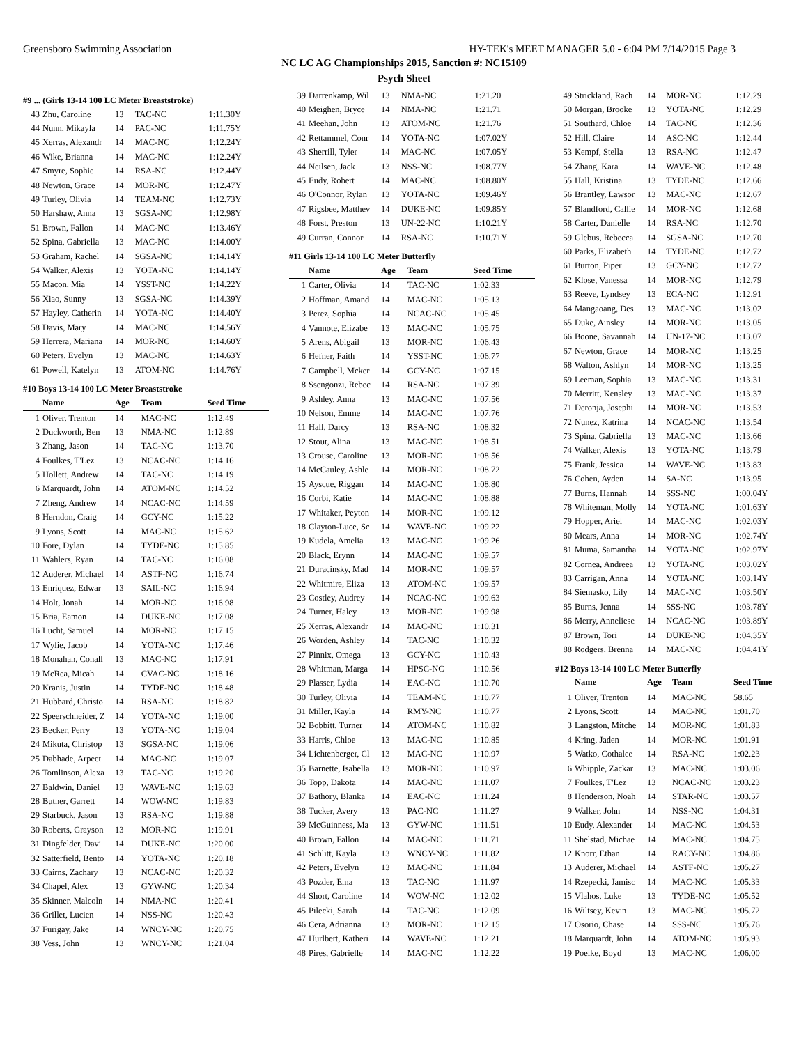Greensboro Swimming Association HY-TEK's MEET MANAGER 5.0 - 6:04 PM 7/14/2015 Page 3
NC LC AG Championships 2015, Sanction #: NC15109
Psych Sheet
#9 ... (Girls 13-14 100 LC Meter Breaststroke)
| 43 | Zhu, Caroline | 13 | TAC-NC | 1:11.30Y |
| 44 | Nunn, Mikayla | 14 | PAC-NC | 1:11.75Y |
| 45 | Xerras, Alexandr | 14 | MAC-NC | 1:12.24Y |
| 46 | Wike, Brianna | 14 | MAC-NC | 1:12.24Y |
| 47 | Smyre, Sophie | 14 | RSA-NC | 1:12.44Y |
| 48 | Newton, Grace | 14 | MOR-NC | 1:12.47Y |
| 49 | Turley, Olivia | 14 | TEAM-NC | 1:12.73Y |
| 50 | Harshaw, Anna | 13 | SGSA-NC | 1:12.98Y |
| 51 | Brown, Fallon | 14 | MAC-NC | 1:13.46Y |
| 52 | Spina, Gabriella | 13 | MAC-NC | 1:14.00Y |
| 53 | Graham, Rachel | 14 | SGSA-NC | 1:14.14Y |
| 54 | Walker, Alexis | 13 | YOTA-NC | 1:14.14Y |
| 55 | Macon, Mia | 14 | YSST-NC | 1:14.22Y |
| 56 | Xiao, Sunny | 13 | SGSA-NC | 1:14.39Y |
| 57 | Hayley, Catherin | 14 | YOTA-NC | 1:14.40Y |
| 58 | Davis, Mary | 14 | MAC-NC | 1:14.56Y |
| 59 | Herrera, Mariana | 14 | MOR-NC | 1:14.60Y |
| 60 | Peters, Evelyn | 13 | MAC-NC | 1:14.63Y |
| 61 | Powell, Katelyn | 13 | ATOM-NC | 1:14.76Y |
#10 Boys 13-14 100 LC Meter Breaststroke
| | Name | Age | Team | Seed Time |
| --- | --- | --- | --- | --- |
| 1 | Oliver, Trenton | 14 | MAC-NC | 1:12.49 |
| 2 | Duckworth, Ben | 13 | NMA-NC | 1:12.89 |
| 3 | Zhang, Jason | 14 | TAC-NC | 1:13.70 |
| 4 | Foulkes, T'Lez | 13 | NCAC-NC | 1:14.16 |
| 5 | Hollett, Andrew | 14 | TAC-NC | 1:14.19 |
| 6 | Marquardt, John | 14 | ATOM-NC | 1:14.52 |
| 7 | Zheng, Andrew | 14 | NCAC-NC | 1:14.59 |
| 8 | Herndon, Craig | 14 | GCY-NC | 1:15.22 |
| 9 | Lyons, Scott | 14 | MAC-NC | 1:15.62 |
| 10 | Fore, Dylan | 14 | TYDE-NC | 1:15.85 |
| 11 | Wahlers, Ryan | 14 | TAC-NC | 1:16.08 |
| 12 | Auderer, Michael | 14 | ASTF-NC | 1:16.74 |
| 13 | Enriquez, Edwar | 13 | SAIL-NC | 1:16.94 |
| 14 | Holt, Jonah | 14 | MOR-NC | 1:16.98 |
| 15 | Bria, Eamon | 14 | DUKE-NC | 1:17.08 |
| 16 | Lucht, Samuel | 14 | MOR-NC | 1:17.15 |
| 17 | Wylie, Jacob | 14 | YOTA-NC | 1:17.46 |
| 18 | Monahan, Conall | 13 | MAC-NC | 1:17.91 |
| 19 | McRea, Micah | 14 | CVAC-NC | 1:18.16 |
| 20 | Kranis, Justin | 14 | TYDE-NC | 1:18.48 |
| 21 | Hubbard, Christo | 14 | RSA-NC | 1:18.82 |
| 22 | Speerschneider, Z | 14 | YOTA-NC | 1:19.00 |
| 23 | Becker, Perry | 13 | YOTA-NC | 1:19.04 |
| 24 | Mikuta, Christop | 13 | SGSA-NC | 1:19.06 |
| 25 | Dabhade, Arpeet | 14 | MAC-NC | 1:19.07 |
| 26 | Tomlinson, Alexa | 13 | TAC-NC | 1:19.20 |
| 27 | Baldwin, Daniel | 13 | WAVE-NC | 1:19.63 |
| 28 | Butner, Garrett | 14 | WOW-NC | 1:19.83 |
| 29 | Starbuck, Jason | 13 | RSA-NC | 1:19.88 |
| 30 | Roberts, Grayson | 13 | MOR-NC | 1:19.91 |
| 31 | Dingfelder, Davi | 14 | DUKE-NC | 1:20.00 |
| 32 | Satterfield, Bento | 14 | YOTA-NC | 1:20.18 |
| 33 | Cairns, Zachary | 13 | NCAC-NC | 1:20.32 |
| 34 | Chapel, Alex | 13 | GYW-NC | 1:20.34 |
| 35 | Skinner, Malcoln | 14 | NMA-NC | 1:20.41 |
| 36 | Grillet, Lucien | 14 | NSS-NC | 1:20.43 |
| 37 | Furigay, Jake | 14 | WNCY-NC | 1:20.75 |
| 38 | Vess, John | 13 | WNCY-NC | 1:21.04 |
| 39 | Darrenkamp, Wil | 13 | NMA-NC | 1:21.20 |
| 40 | Meighen, Bryce | 14 | NMA-NC | 1:21.71 |
| 41 | Meehan, John | 13 | ATOM-NC | 1:21.76 |
| 42 | Rettammel, Conr | 14 | YOTA-NC | 1:07.02Y |
| 43 | Sherrill, Tyler | 14 | MAC-NC | 1:07.05Y |
| 44 | Neilsen, Jack | 13 | NSS-NC | 1:08.77Y |
| 45 | Eudy, Robert | 14 | MAC-NC | 1:08.80Y |
| 46 | O'Connor, Rylan | 13 | YOTA-NC | 1:09.46Y |
| 47 | Rigsbee, Matthev | 14 | DUKE-NC | 1:09.85Y |
| 48 | Forst, Preston | 13 | UN-22-NC | 1:10.21Y |
| 49 | Curran, Connor | 14 | RSA-NC | 1:10.71Y |
#11 Girls 13-14 100 LC Meter Butterfly
| | Name | Age | Team | Seed Time |
| --- | --- | --- | --- | --- |
| 1 | Carter, Olivia | 14 | TAC-NC | 1:02.33 |
| 2 | Hoffman, Amand | 14 | MAC-NC | 1:05.13 |
| 3 | Perez, Sophia | 14 | NCAC-NC | 1:05.45 |
| 4 | Vannote, Elizabe | 13 | MAC-NC | 1:05.75 |
| 5 | Arens, Abigail | 13 | MOR-NC | 1:06.43 |
| 6 | Hefner, Faith | 14 | YSST-NC | 1:06.77 |
| 7 | Campbell, Mcker | 14 | GCY-NC | 1:07.15 |
| 8 | Ssengonzi, Rebec | 14 | RSA-NC | 1:07.39 |
| 9 | Ashley, Anna | 13 | MAC-NC | 1:07.56 |
| 10 | Nelson, Emme | 14 | MAC-NC | 1:07.76 |
| 11 | Hall, Darcy | 13 | RSA-NC | 1:08.32 |
| 12 | Stout, Alina | 13 | MAC-NC | 1:08.51 |
| 13 | Crouse, Caroline | 13 | MOR-NC | 1:08.56 |
| 14 | McCauley, Ashle | 14 | MOR-NC | 1:08.72 |
| 15 | Ayscue, Riggan | 14 | MAC-NC | 1:08.80 |
| 16 | Corbi, Katie | 14 | MAC-NC | 1:08.88 |
| 17 | Whitaker, Peyton | 14 | MOR-NC | 1:09.12 |
| 18 | Clayton-Luce, Sc | 14 | WAVE-NC | 1:09.22 |
| 19 | Kudela, Amelia | 13 | MAC-NC | 1:09.26 |
| 20 | Black, Erynn | 14 | MAC-NC | 1:09.57 |
| 21 | Duracinsky, Mad | 14 | MOR-NC | 1:09.57 |
| 22 | Whitmire, Eliza | 13 | ATOM-NC | 1:09.57 |
| 23 | Costley, Audrey | 14 | NCAC-NC | 1:09.63 |
| 24 | Turner, Haley | 13 | MOR-NC | 1:09.98 |
| 25 | Xerras, Alexandr | 14 | MAC-NC | 1:10.31 |
| 26 | Worden, Ashley | 14 | TAC-NC | 1:10.32 |
| 27 | Pinnix, Omega | 13 | GCY-NC | 1:10.43 |
| 28 | Whitman, Marga | 14 | HPSC-NC | 1:10.56 |
| 29 | Plasser, Lydia | 14 | EAC-NC | 1:10.70 |
| 30 | Turley, Olivia | 14 | TEAM-NC | 1:10.77 |
| 31 | Miller, Kayla | 14 | RMY-NC | 1:10.77 |
| 32 | Bobbitt, Turner | 14 | ATOM-NC | 1:10.82 |
| 33 | Harris, Chloe | 13 | MAC-NC | 1:10.85 |
| 34 | Lichtenberger, Cl | 13 | MAC-NC | 1:10.97 |
| 35 | Barnette, Isabella | 13 | MOR-NC | 1:10.97 |
| 36 | Topp, Dakota | 14 | MAC-NC | 1:11.07 |
| 37 | Bathory, Blanka | 14 | EAC-NC | 1:11.24 |
| 38 | Tucker, Avery | 13 | PAC-NC | 1:11.27 |
| 39 | McGuinness, Ma | 13 | GYW-NC | 1:11.51 |
| 40 | Brown, Fallon | 14 | MAC-NC | 1:11.71 |
| 41 | Schlitt, Kayla | 13 | WNCY-NC | 1:11.82 |
| 42 | Peters, Evelyn | 13 | MAC-NC | 1:11.84 |
| 43 | Pozder, Ema | 13 | TAC-NC | 1:11.97 |
| 44 | Short, Caroline | 14 | WOW-NC | 1:12.02 |
| 45 | Pilecki, Sarah | 14 | TAC-NC | 1:12.09 |
| 46 | Cera, Adrianna | 13 | MOR-NC | 1:12.15 |
| 47 | Hurlbert, Katheri | 14 | WAVE-NC | 1:12.21 |
| 48 | Pires, Gabrielle | 14 | MAC-NC | 1:12.22 |
| 49 | Strickland, Rach | 14 | MOR-NC | 1:12.29 |
| 50 | Morgan, Brooke | 13 | YOTA-NC | 1:12.29 |
| 51 | Southard, Chloe | 14 | TAC-NC | 1:12.36 |
| 52 | Hill, Claire | 14 | ASC-NC | 1:12.44 |
| 53 | Kempf, Stella | 13 | RSA-NC | 1:12.47 |
| 54 | Zhang, Kara | 14 | WAVE-NC | 1:12.48 |
| 55 | Hall, Kristina | 13 | TYDE-NC | 1:12.66 |
| 56 | Brantley, Lawsor | 13 | MAC-NC | 1:12.67 |
| 57 | Blandford, Callie | 14 | MOR-NC | 1:12.68 |
| 58 | Carter, Danielle | 14 | RSA-NC | 1:12.70 |
| 59 | Glebus, Rebecca | 14 | SGSA-NC | 1:12.70 |
| 60 | Parks, Elizabeth | 14 | TYDE-NC | 1:12.72 |
| 61 | Burton, Piper | 13 | GCY-NC | 1:12.72 |
| 62 | Klose, Vanessa | 14 | MOR-NC | 1:12.79 |
| 63 | Reeve, Lyndsey | 13 | ECA-NC | 1:12.91 |
| 64 | Mangaoang, Des | 13 | MAC-NC | 1:13.02 |
| 65 | Duke, Ainsley | 14 | MOR-NC | 1:13.05 |
| 66 | Boone, Savannah | 14 | UN-17-NC | 1:13.07 |
| 67 | Newton, Grace | 14 | MOR-NC | 1:13.25 |
| 68 | Walton, Ashlyn | 14 | MOR-NC | 1:13.25 |
| 69 | Leeman, Sophia | 13 | MAC-NC | 1:13.31 |
| 70 | Merritt, Kensley | 13 | MAC-NC | 1:13.37 |
| 71 | Deronja, Josephi | 14 | MOR-NC | 1:13.53 |
| 72 | Nunez, Katrina | 14 | NCAC-NC | 1:13.54 |
| 73 | Spina, Gabriella | 13 | MAC-NC | 1:13.66 |
| 74 | Walker, Alexis | 13 | YOTA-NC | 1:13.79 |
| 75 | Frank, Jessica | 14 | WAVE-NC | 1:13.83 |
| 76 | Cohen, Ayden | 14 | SA-NC | 1:13.95 |
| 77 | Burns, Hannah | 14 | SSS-NC | 1:00.04Y |
| 78 | Whiteman, Molly | 14 | YOTA-NC | 1:01.63Y |
| 79 | Hopper, Ariel | 14 | MAC-NC | 1:02.03Y |
| 80 | Mears, Anna | 14 | MOR-NC | 1:02.74Y |
| 81 | Muma, Samantha | 14 | YOTA-NC | 1:02.97Y |
| 82 | Cornea, Andreea | 13 | YOTA-NC | 1:03.02Y |
| 83 | Carrigan, Anna | 14 | YOTA-NC | 1:03.14Y |
| 84 | Siemasko, Lily | 14 | MAC-NC | 1:03.50Y |
| 85 | Burns, Jenna | 14 | SSS-NC | 1:03.78Y |
| 86 | Merry, Anneliese | 14 | NCAC-NC | 1:03.89Y |
| 87 | Brown, Tori | 14 | DUKE-NC | 1:04.35Y |
| 88 | Rodgers, Brenna | 14 | MAC-NC | 1:04.41Y |
#12 Boys 13-14 100 LC Meter Butterfly
| | Name | Age | Team | Seed Time |
| --- | --- | --- | --- | --- |
| 1 | Oliver, Trenton | 14 | MAC-NC | 58.65 |
| 2 | Lyons, Scott | 14 | MAC-NC | 1:01.70 |
| 3 | Langston, Mitche | 14 | MOR-NC | 1:01.83 |
| 4 | Kring, Jaden | 14 | MOR-NC | 1:01.91 |
| 5 | Watko, Cothalee | 14 | RSA-NC | 1:02.23 |
| 6 | Whipple, Zackar | 13 | MAC-NC | 1:03.06 |
| 7 | Foulkes, T'Lez | 13 | NCAC-NC | 1:03.23 |
| 8 | Henderson, Noah | 14 | STAR-NC | 1:03.57 |
| 9 | Walker, John | 14 | NSS-NC | 1:04.31 |
| 10 | Eudy, Alexander | 14 | MAC-NC | 1:04.53 |
| 11 | Shelstad, Michae | 14 | MAC-NC | 1:04.75 |
| 12 | Knorr, Ethan | 14 | RACY-NC | 1:04.86 |
| 13 | Auderer, Michael | 14 | ASTF-NC | 1:05.27 |
| 14 | Rzepecki, Jamisc | 14 | MAC-NC | 1:05.33 |
| 15 | Vlahos, Luke | 13 | TYDE-NC | 1:05.52 |
| 16 | Wiltsey, Kevin | 13 | MAC-NC | 1:05.72 |
| 17 | Osorio, Chase | 14 | SSS-NC | 1:05.76 |
| 18 | Marquardt, John | 14 | ATOM-NC | 1:05.93 |
| 19 | Poelke, Boyd | 13 | MAC-NC | 1:06.00 |